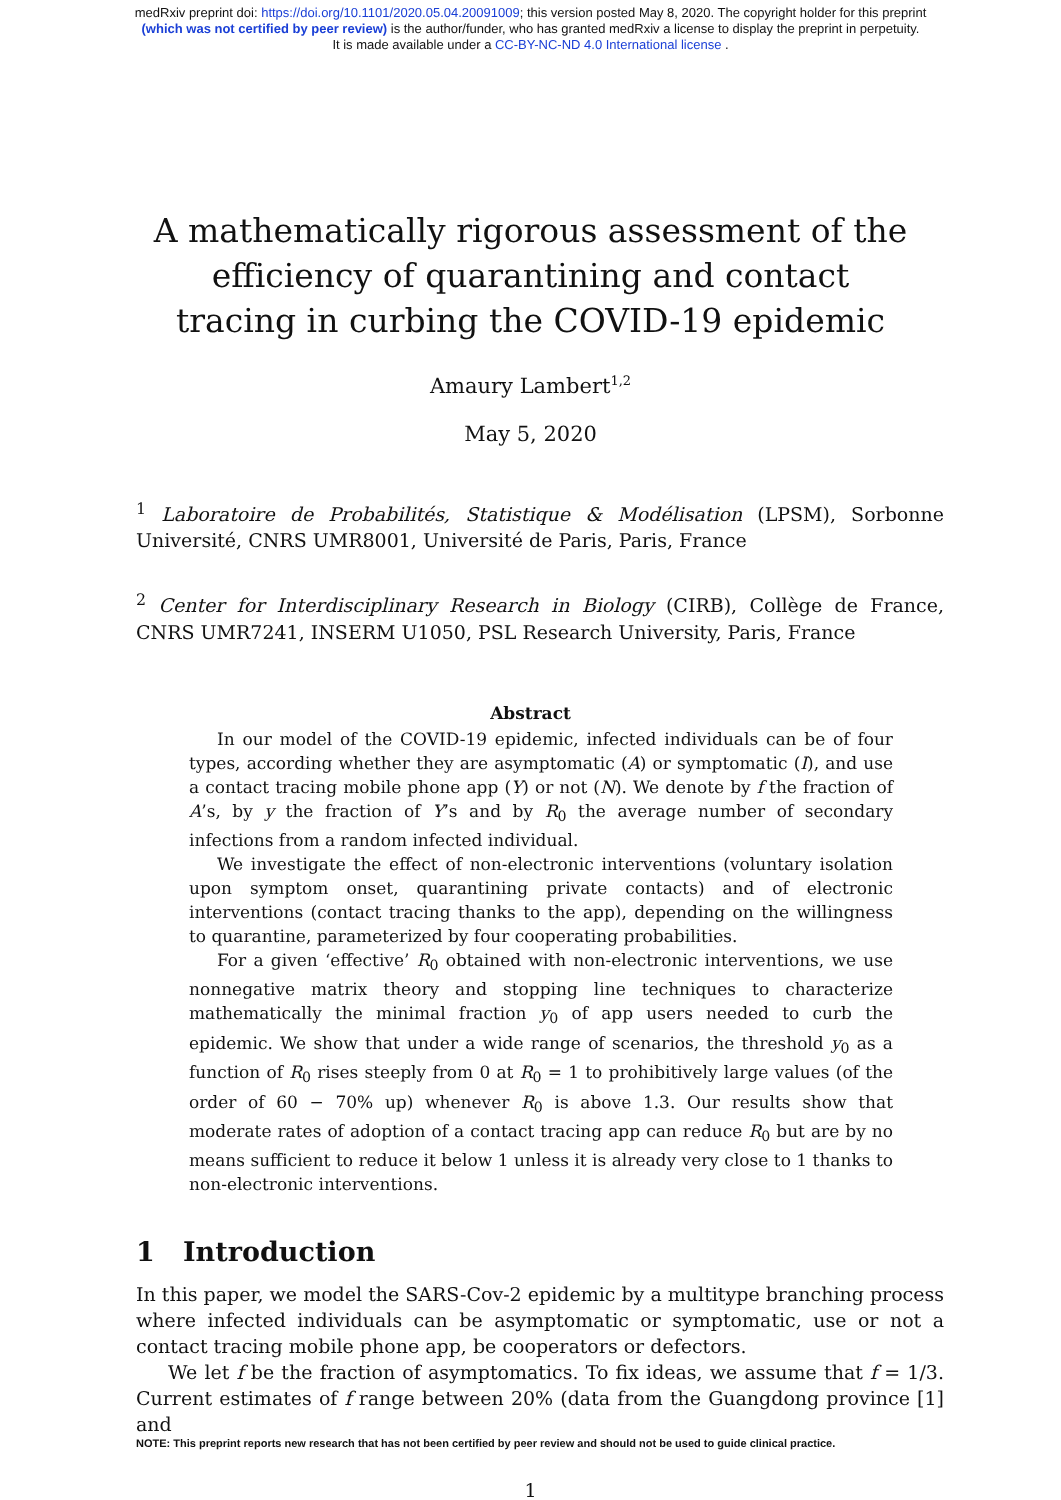medRxiv preprint doi: https://doi.org/10.1101/2020.05.04.20091009; this version posted May 8, 2020. The copyright holder for this preprint
(which was not certified by peer review) is the author/funder, who has granted medRxiv a license to display the preprint in perpetuity.
It is made available under a CC-BY-NC-ND 4.0 International license .
A mathematically rigorous assessment of the efficiency of quarantining and contact tracing in curbing the COVID-19 epidemic
Amaury Lambert<sup>1,2</sup>
May 5, 2020
<sup>1</sup> Laboratoire de Probabilités, Statistique & Modélisation (LPSM), Sorbonne Université, CNRS UMR8001, Université de Paris, Paris, France
<sup>2</sup> Center for Interdisciplinary Research in Biology (CIRB), Collège de France, CNRS UMR7241, INSERM U1050, PSL Research University, Paris, France
Abstract
In our model of the COVID-19 epidemic, infected individuals can be of four types, according whether they are asymptomatic (A) or symptomatic (I), and use a contact tracing mobile phone app (Y) or not (N). We denote by f the fraction of A’s, by y the fraction of Y’s and by R<sub>0</sub> the average number of secondary infections from a random infected individual.
We investigate the effect of non-electronic interventions (voluntary isolation upon symptom onset, quarantining private contacts) and of electronic interventions (contact tracing thanks to the app), depending on the willingness to quarantine, parameterized by four cooperating probabilities.
For a given ‘effective’ R<sub>0</sub> obtained with non-electronic interventions, we use nonnegative matrix theory and stopping line techniques to characterize mathematically the minimal fraction y<sub>0</sub> of app users needed to curb the epidemic. We show that under a wide range of scenarios, the threshold y<sub>0</sub> as a function of R<sub>0</sub> rises steeply from 0 at R<sub>0</sub> = 1 to prohibitively large values (of the order of 60 − 70% up) whenever R<sub>0</sub> is above 1.3. Our results show that moderate rates of adoption of a contact tracing app can reduce R<sub>0</sub> but are by no means sufficient to reduce it below 1 unless it is already very close to 1 thanks to non-electronic interventions.
1 Introduction
In this paper, we model the SARS-Cov-2 epidemic by a multitype branching process where infected individuals can be asymptomatic or symptomatic, use or not a contact tracing mobile phone app, be cooperators or defectors.
We let f be the fraction of asymptomatics. To fix ideas, we assume that f = 1/3. Current estimates of f range between 20% (data from the Guangdong province [1] and
NOTE: This preprint reports new research that has not been certified by peer review and should not be used to guide clinical practice.
1